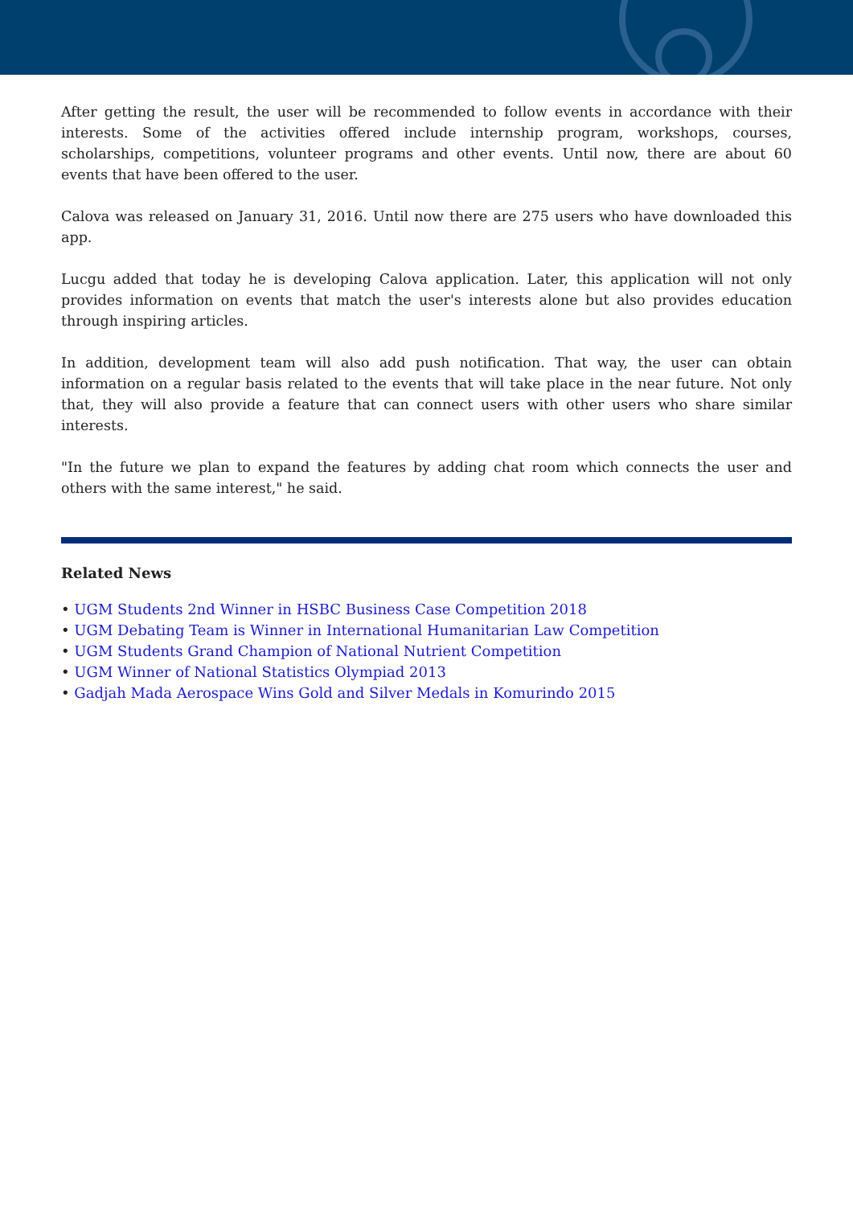After getting the result, the user will be recommended to follow events in accordance with their interests. Some of the activities offered include internship program, workshops, courses, scholarships, competitions, volunteer programs and other events. Until now, there are about 60 events that have been offered to the user.
Calova was released on January 31, 2016. Until now there are 275 users who have downloaded this app.
Lucgu added that today he is developing Calova application. Later, this application will not only provides information on events that match the user's interests alone but also provides education through inspiring articles.
In addition, development team will also add push notification. That way, the user can obtain information on a regular basis related to the events that will take place in the near future. Not only that, they will also provide a feature that can connect users with other users who share similar interests.
"In the future we plan to expand the features by adding chat room which connects the user and others with the same interest," he said.
Related News
• UGM Students 2nd Winner in HSBC Business Case Competition 2018
• UGM Debating Team is Winner in International Humanitarian Law Competition
• UGM Students Grand Champion of National Nutrient Competition
• UGM Winner of National Statistics Olympiad 2013
• Gadjah Mada Aerospace Wins Gold and Silver Medals in Komurindo 2015